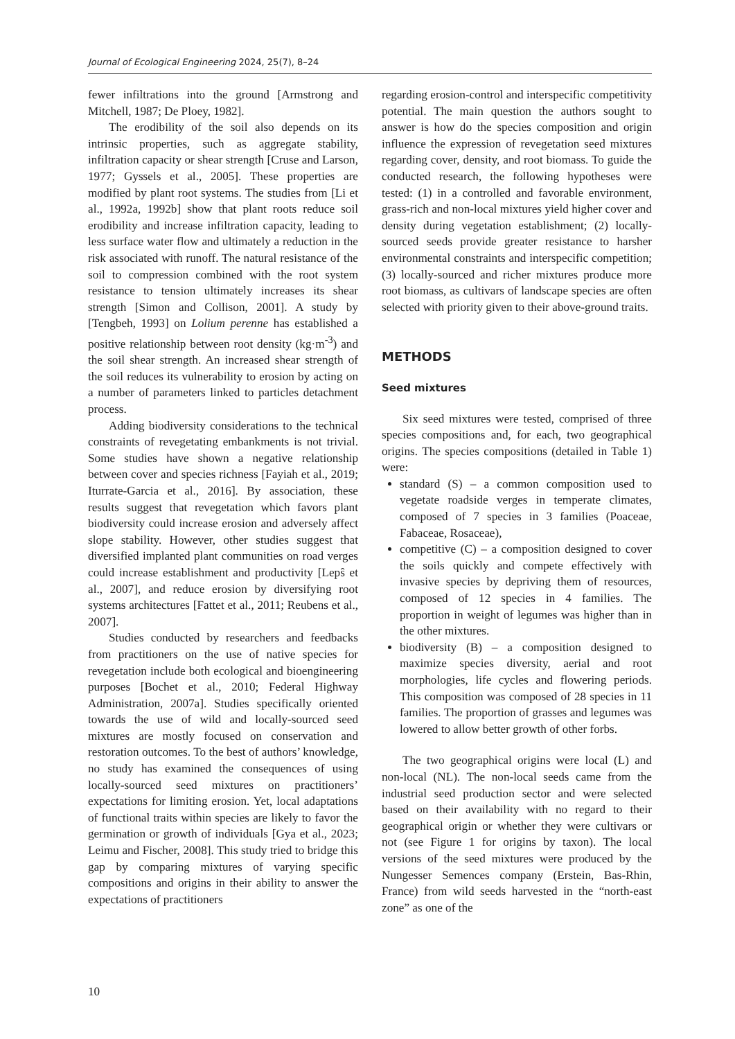Journal of Ecological Engineering 2024, 25(7), 8–24
fewer infiltrations into the ground [Armstrong and Mitchell, 1987; De Ploey, 1982].
The erodibility of the soil also depends on its intrinsic properties, such as aggregate stability, infiltration capacity or shear strength [Cruse and Larson, 1977; Gyssels et al., 2005]. These properties are modified by plant root systems. The studies from [Li et al., 1992a, 1992b] show that plant roots reduce soil erodibility and increase infiltration capacity, leading to less surface water flow and ultimately a reduction in the risk associated with runoff. The natural resistance of the soil to compression combined with the root system resistance to tension ultimately increases its shear strength [Simon and Collison, 2001]. A study by [Tengbeh, 1993] on Lolium perenne has established a positive relationship between root density (kg·m<sup>-3</sup>) and the soil shear strength. An increased shear strength of the soil reduces its vulnerability to erosion by acting on a number of parameters linked to particles detachment process.
Adding biodiversity considerations to the technical constraints of revegetating embankments is not trivial. Some studies have shown a negative relationship between cover and species richness [Fayiah et al., 2019; Iturrate-Garcia et al., 2016]. By association, these results suggest that revegetation which favors plant biodiversity could increase erosion and adversely affect slope stability. However, other studies suggest that diversified implanted plant communities on road verges could increase establishment and productivity [Lepŝ et al., 2007], and reduce erosion by diversifying root systems architectures [Fattet et al., 2011; Reubens et al., 2007].
Studies conducted by researchers and feedbacks from practitioners on the use of native species for revegetation include both ecological and bioengineering purposes [Bochet et al., 2010; Federal Highway Administration, 2007a]. Studies specifically oriented towards the use of wild and locally-sourced seed mixtures are mostly focused on conservation and restoration outcomes. To the best of authors’ knowledge, no study has examined the consequences of using locally-sourced seed mixtures on practitioners’ expectations for limiting erosion. Yet, local adaptations of functional traits within species are likely to favor the germination or growth of individuals [Gya et al., 2023; Leimu and Fischer, 2008]. This study tried to bridge this gap by comparing mixtures of varying specific compositions and origins in their ability to answer the expectations of practitioners
regarding erosion-control and interspecific competitivity potential. The main question the authors sought to answer is how do the species composition and origin influence the expression of revegetation seed mixtures regarding cover, density, and root biomass. To guide the conducted research, the following hypotheses were tested: (1) in a controlled and favorable environment, grass-rich and non-local mixtures yield higher cover and density during vegetation establishment; (2) locally-sourced seeds provide greater resistance to harsher environmental constraints and interspecific competition; (3) locally-sourced and richer mixtures produce more root biomass, as cultivars of landscape species are often selected with priority given to their above-ground traits.
METHODS
Seed mixtures
Six seed mixtures were tested, comprised of three species compositions and, for each, two geographical origins. The species compositions (detailed in Table 1) were:
standard (S) – a common composition used to vegetate roadside verges in temperate climates, composed of 7 species in 3 families (Poaceae, Fabaceae, Rosaceae),
competitive (C) – a composition designed to cover the soils quickly and compete effectively with invasive species by depriving them of resources, composed of 12 species in 4 families. The proportion in weight of legumes was higher than in the other mixtures.
biodiversity (B) – a composition designed to maximize species diversity, aerial and root morphologies, life cycles and flowering periods. This composition was composed of 28 species in 11 families. The proportion of grasses and legumes was lowered to allow better growth of other forbs.
The two geographical origins were local (L) and non-local (NL). The non-local seeds came from the industrial seed production sector and were selected based on their availability with no regard to their geographical origin or whether they were cultivars or not (see Figure 1 for origins by taxon). The local versions of the seed mixtures were produced by the Nungesser Semences company (Erstein, Bas-Rhin, France) from wild seeds harvested in the “north-east zone” as one of the
10